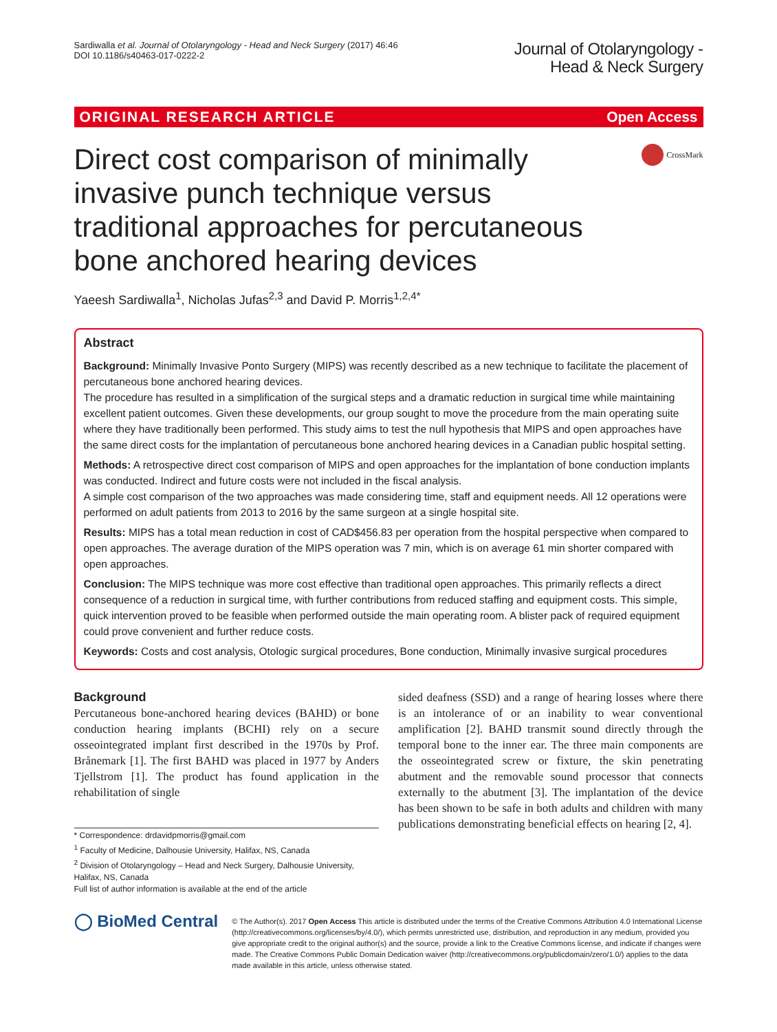Sardiwalla et al. Journal of Otolaryngology - Head and Neck Surgery (2017) 46:46
DOI 10.1186/s40463-017-0222-2
Journal of Otolaryngology -
Head & Neck Surgery
ORIGINAL RESEARCH ARTICLE Open Access
Direct cost comparison of minimally invasive punch technique versus traditional approaches for percutaneous bone anchored hearing devices
CrossMark
Yaeesh Sardiwalla<sup>1</sup>, Nicholas Jufas<sup>2,3</sup> and David P. Morris<sup>1,2,4*</sup>
Abstract
Background: Minimally Invasive Ponto Surgery (MIPS) was recently described as a new technique to facilitate the placement of percutaneous bone anchored hearing devices.
The procedure has resulted in a simplification of the surgical steps and a dramatic reduction in surgical time while maintaining excellent patient outcomes. Given these developments, our group sought to move the procedure from the main operating suite where they have traditionally been performed. This study aims to test the null hypothesis that MIPS and open approaches have the same direct costs for the implantation of percutaneous bone anchored hearing devices in a Canadian public hospital setting.
Methods: A retrospective direct cost comparison of MIPS and open approaches for the implantation of bone conduction implants was conducted. Indirect and future costs were not included in the fiscal analysis.
A simple cost comparison of the two approaches was made considering time, staff and equipment needs. All 12 operations were performed on adult patients from 2013 to 2016 by the same surgeon at a single hospital site.
Results: MIPS has a total mean reduction in cost of CAD$456.83 per operation from the hospital perspective when compared to open approaches. The average duration of the MIPS operation was 7 min, which is on average 61 min shorter compared with open approaches.
Conclusion: The MIPS technique was more cost effective than traditional open approaches. This primarily reflects a direct consequence of a reduction in surgical time, with further contributions from reduced staffing and equipment costs. This simple, quick intervention proved to be feasible when performed outside the main operating room. A blister pack of required equipment could prove convenient and further reduce costs.
Keywords: Costs and cost analysis, Otologic surgical procedures, Bone conduction, Minimally invasive surgical procedures
Background
Percutaneous bone-anchored hearing devices (BAHD) or bone conduction hearing implants (BCHI) rely on a secure osseointegrated implant first described in the 1970s by Prof. Brånemark [1]. The first BAHD was placed in 1977 by Anders Tjellstrom [1]. The product has found application in the rehabilitation of single
* Correspondence: drdavidpmorris@gmail.com
<sup>1</sup> Faculty of Medicine, Dalhousie University, Halifax, NS, Canada
<sup>2</sup> Division of Otolaryngology – Head and Neck Surgery, Dalhousie University, Halifax, NS, Canada
Full list of author information is available at the end of the article
sided deafness (SSD) and a range of hearing losses where there is an intolerance of or an inability to wear conventional amplification [2]. BAHD transmit sound directly through the temporal bone to the inner ear. The three main components are the osseointegrated screw or fixture, the skin penetrating abutment and the removable sound processor that connects externally to the abutment [3]. The implantation of the device has been shown to be safe in both adults and children with many publications demonstrating beneficial effects on hearing [2, 4].
◯ BioMed Central
© The Author(s). 2017 Open Access This article is distributed under the terms of the Creative Commons Attribution 4.0 International License (http://creativecommons.org/licenses/by/4.0/), which permits unrestricted use, distribution, and reproduction in any medium, provided you give appropriate credit to the original author(s) and the source, provide a link to the Creative Commons license, and indicate if changes were made. The Creative Commons Public Domain Dedication waiver (http://creativecommons.org/publicdomain/zero/1.0/) applies to the data made available in this article, unless otherwise stated.